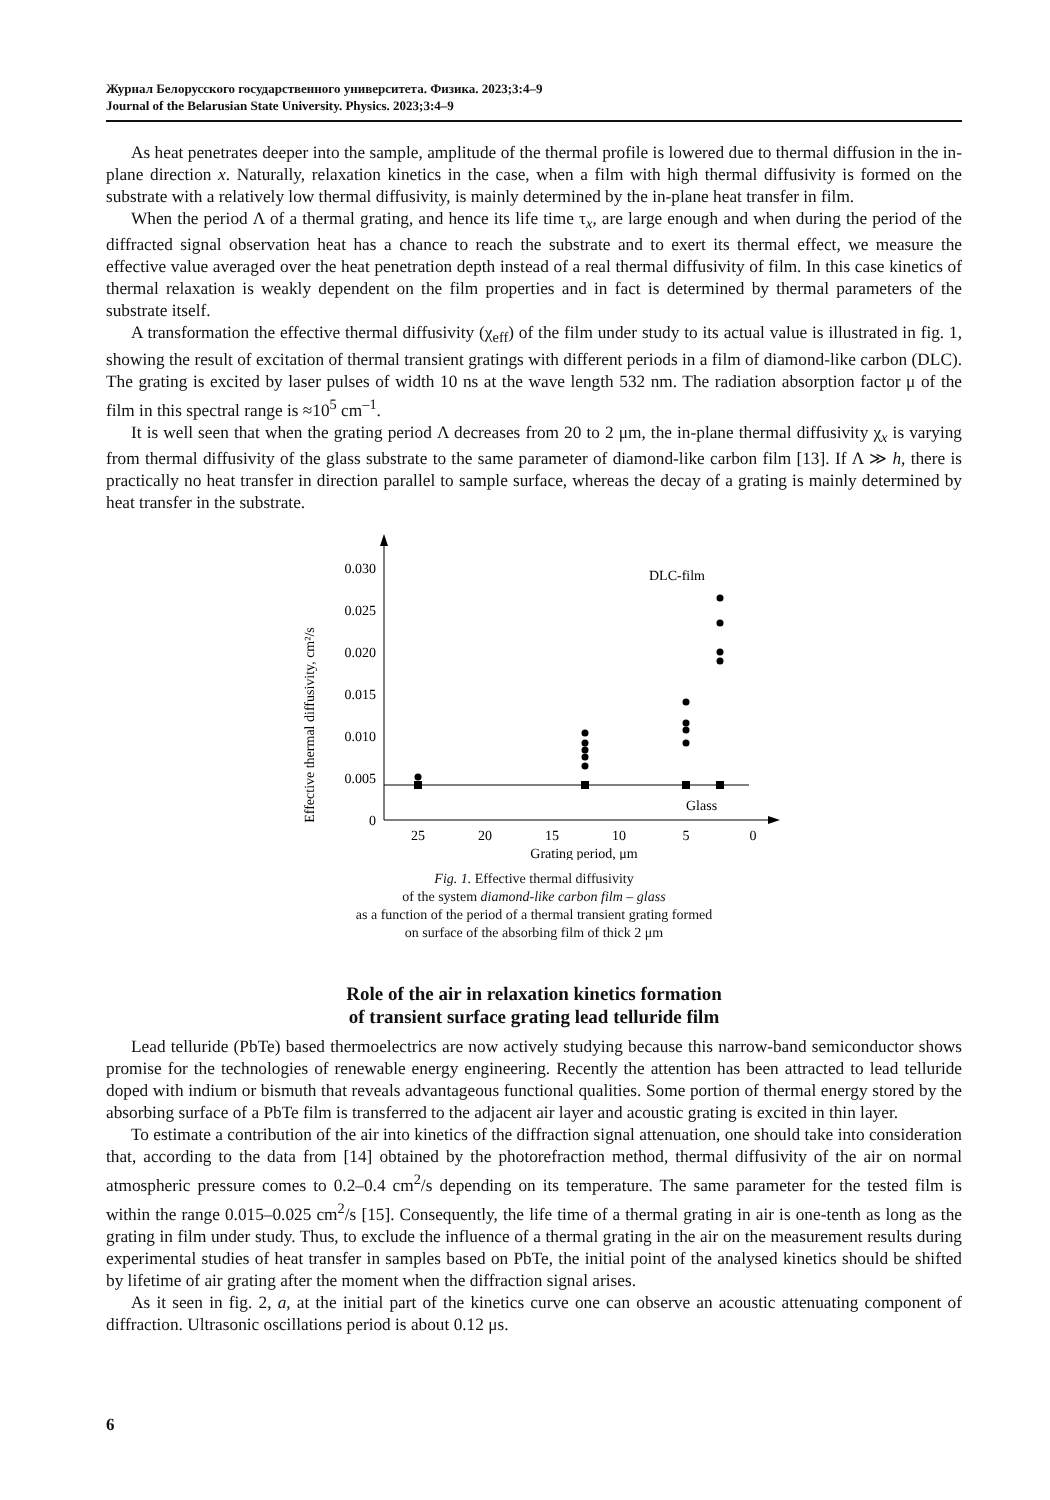Журнал Белорусского государственного университета. Физика. 2023;3:4–9
Journal of the Belarusian State University. Physics. 2023;3:4–9
As heat penetrates deeper into the sample, amplitude of the thermal profile is lowered due to thermal diffusion in the in-plane direction x. Naturally, relaxation kinetics in the case, when a film with high thermal diffusivity is formed on the substrate with a relatively low thermal diffusivity, is mainly determined by the in-plane heat transfer in film.
When the period Λ of a thermal grating, and hence its life time τ<sub>x</sub>, are large enough and when during the period of the diffracted signal observation heat has a chance to reach the substrate and to exert its thermal effect, we measure the effective value averaged over the heat penetration depth instead of a real thermal diffusivity of film. In this case kinetics of thermal relaxation is weakly dependent on the film properties and in fact is determined by thermal parameters of the substrate itself.
A transformation the effective thermal diffusivity (χ<sub>eff</sub>) of the film under study to its actual value is illustrated in fig. 1, showing the result of excitation of thermal transient gratings with different periods in a film of diamond-like carbon (DLC). The grating is excited by laser pulses of width 10 ns at the wave length 532 nm. The radiation absorption factor μ of the film in this spectral range is ≈10<sup>5</sup> cm<sup>–1</sup>.
It is well seen that when the grating period Λ decreases from 20 to 2 μm, the in-plane thermal diffusivity χ<sub>x</sub> is varying from thermal diffusivity of the glass substrate to the same parameter of diamond-like carbon film [13]. If Λ ≫ h, there is practically no heat transfer in direction parallel to sample surface, whereas the decay of a grating is mainly determined by heat transfer in the substrate.
Effective thermal diffusivity, cm²/s
0
0.005
0.010
0.015
0.020
0.025
0.030
25
20
15
10
5
0
Grating period, μm
DLC-film
Glass
Fig. 1. Effective thermal diffusivity
of the system diamond-like carbon film – glass
as a function of the period of a thermal transient grating formed
on surface of the absorbing film of thick 2 μm
Role of the air in relaxation kinetics formation
of transient surface grating lead telluride film
Lead telluride (PbTe) based thermoelectrics are now actively studying because this narrow-band semiconductor shows promise for the technologies of renewable energy engineering. Recently the attention has been attracted to lead telluride doped with indium or bismuth that reveals advantageous functional qualities. Some portion of thermal energy stored by the absorbing surface of a PbTe film is transferred to the adjacent air layer and acoustic grating is excited in thin layer.
To estimate a contribution of the air into kinetics of the diffraction signal attenuation, one should take into consideration that, according to the data from [14] obtained by the photorefraction method, thermal diffusivity of the air on normal atmospheric pressure comes to 0.2–0.4 cm<sup>2</sup>/s depending on its temperature. The same parameter for the tested film is within the range 0.015–0.025 cm<sup>2</sup>/s [15]. Consequently, the life time of a thermal grating in air is one-tenth as long as the grating in film under study. Thus, to exclude the influence of a thermal grating in the air on the measurement results during experimental studies of heat transfer in samples based on PbTe, the initial point of the analysed kinetics should be shifted by lifetime of air grating after the moment when the diffraction signal arises.
As it seen in fig. 2, a, at the initial part of the kinetics curve one can observe an acoustic attenuating component of diffraction. Ultrasonic oscillations period is about 0.12 μs.
6